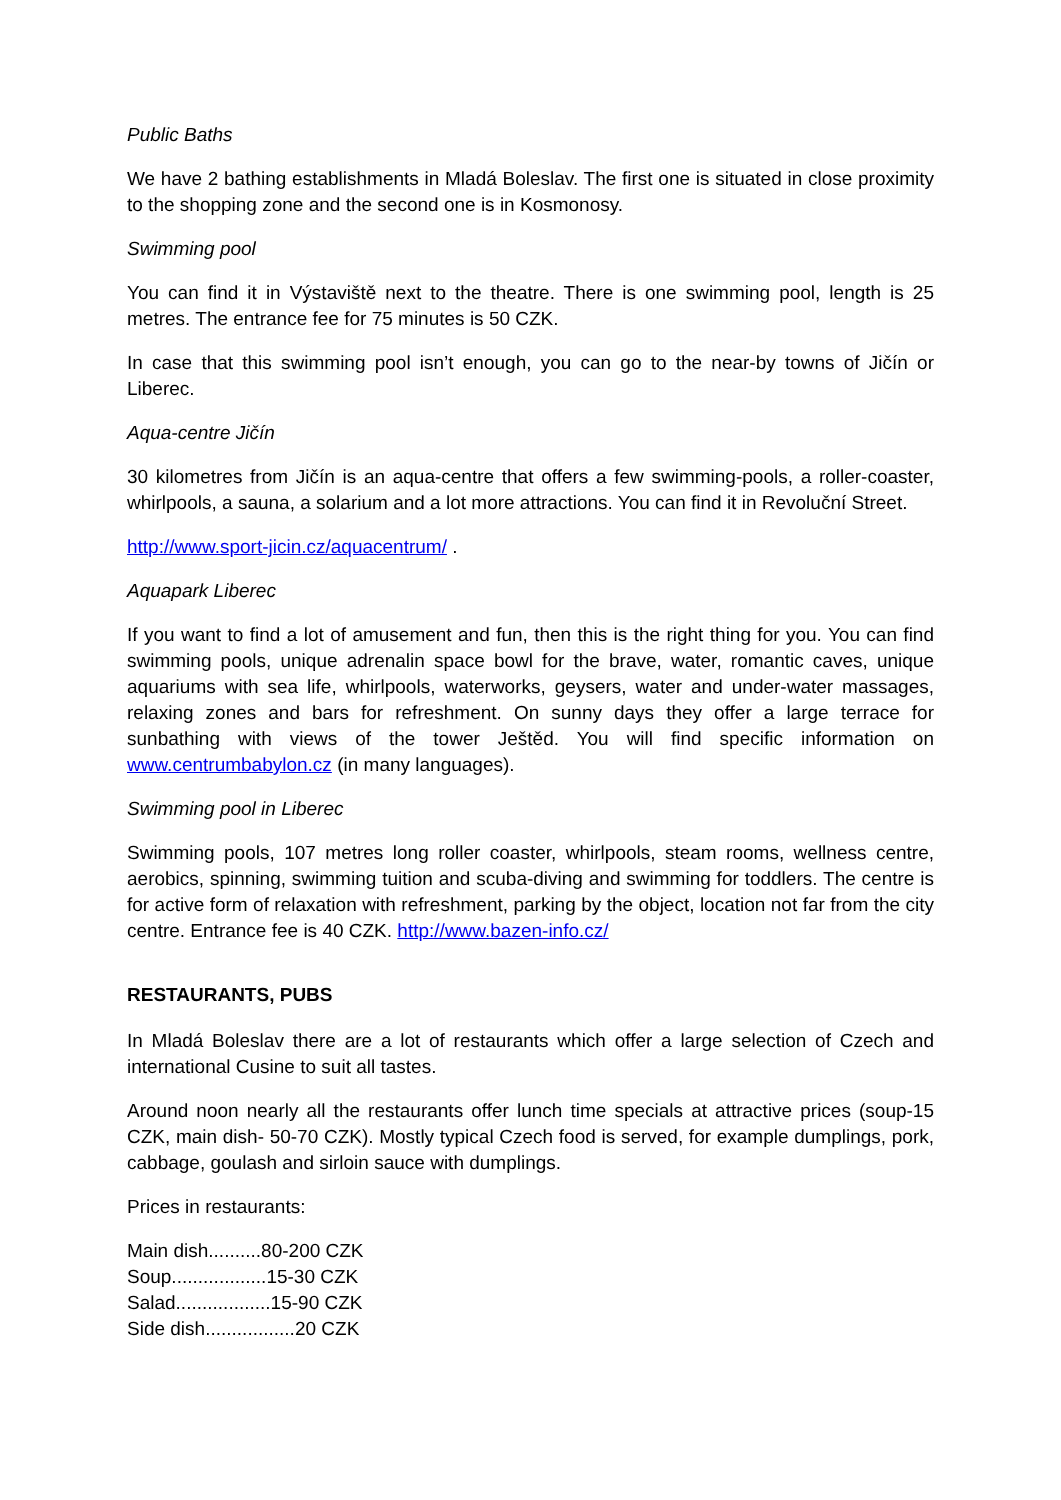Public Baths
We have 2 bathing establishments in Mladá Boleslav. The first one is situated in close proximity to the shopping zone and the second one is in Kosmonosy.
Swimming pool
You can find it in Výstaviště next to the theatre. There is one swimming pool, length is 25 metres. The entrance fee for 75 minutes is 50 CZK.
In case that this swimming pool isn’t enough, you can go to the near-by towns of Jičín or Liberec.
Aqua-centre Jičín
30 kilometres from Jičín is an aqua-centre that offers a few swimming-pools, a roller-coaster, whirlpools, a sauna, a solarium and a lot more attractions. You can find it in Revoluční Street.
http://www.sport-jicin.cz/aquacentrum/ .
Aquapark Liberec
If you want to find a lot of amusement and fun, then this is the right thing for you. You can find swimming pools, unique adrenalin space bowl for the brave, water, romantic caves, unique aquariums with sea life, whirlpools, waterworks, geysers, water and under-water massages, relaxing zones and bars for refreshment. On sunny days they offer a large terrace for sunbathing with views of the tower Ještěd. You will find specific information on www.centrumbabylon.cz (in many languages).
Swimming pool in Liberec
Swimming pools, 107 metres long roller coaster, whirlpools, steam rooms, wellness centre, aerobics, spinning, swimming tuition and scuba-diving and swimming for toddlers. The centre is for active form of relaxation with refreshment, parking by the object, location not far from the city centre. Entrance fee is 40 CZK. http://www.bazen-info.cz/
RESTAURANTS, PUBS
In Mladá Boleslav there are a lot of restaurants which offer a large selection of Czech and international Cusine to suit all tastes.
Around noon nearly all the restaurants offer lunch time specials at attractive prices (soup-15 CZK, main dish- 50-70 CZK). Mostly typical Czech food is served, for example dumplings, pork, cabbage, goulash and sirloin sauce with dumplings.
Prices in restaurants:
Main dish..........80-200 CZK
Soup..................15-30 CZK
Salad..................15-90 CZK
Side dish.................20 CZK